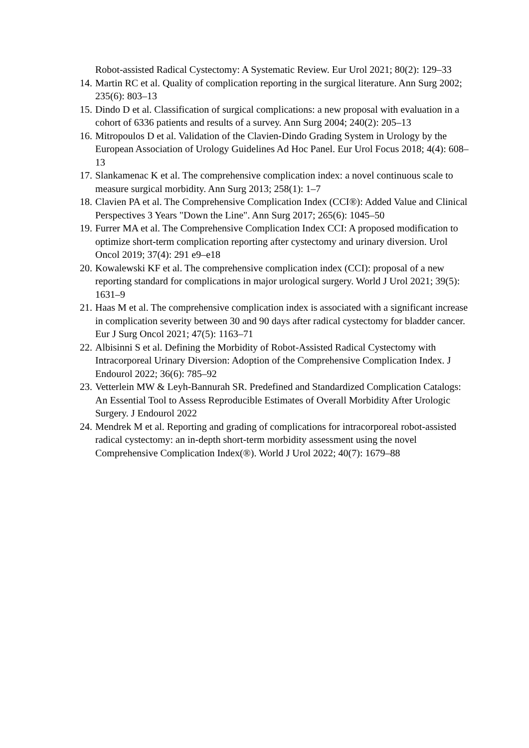Robot-assisted Radical Cystectomy: A Systematic Review. Eur Urol 2021; 80(2): 129–33
14. Martin RC et al. Quality of complication reporting in the surgical literature. Ann Surg 2002; 235(6): 803–13
15. Dindo D et al. Classification of surgical complications: a new proposal with evaluation in a cohort of 6336 patients and results of a survey. Ann Surg 2004; 240(2): 205–13
16. Mitropoulos D et al. Validation of the Clavien-Dindo Grading System in Urology by the European Association of Urology Guidelines Ad Hoc Panel. Eur Urol Focus 2018; 4(4): 608–13
17. Slankamenac K et al. The comprehensive complication index: a novel continuous scale to measure surgical morbidity. Ann Surg 2013; 258(1): 1–7
18. Clavien PA et al. The Comprehensive Complication Index (CCI®): Added Value and Clinical Perspectives 3 Years "Down the Line". Ann Surg 2017; 265(6): 1045–50
19. Furrer MA et al. The Comprehensive Complication Index CCI: A proposed modification to optimize short-term complication reporting after cystectomy and urinary diversion. Urol Oncol 2019; 37(4): 291 e9–e18
20. Kowalewski KF et al. The comprehensive complication index (CCI): proposal of a new reporting standard for complications in major urological surgery. World J Urol 2021; 39(5): 1631–9
21. Haas M et al. The comprehensive complication index is associated with a significant increase in complication severity between 30 and 90 days after radical cystectomy for bladder cancer. Eur J Surg Oncol 2021; 47(5): 1163–71
22. Albisinni S et al. Defining the Morbidity of Robot-Assisted Radical Cystectomy with Intracorporeal Urinary Diversion: Adoption of the Comprehensive Complication Index. J Endourol 2022; 36(6): 785–92
23. Vetterlein MW & Leyh-Bannurah SR. Predefined and Standardized Complication Catalogs: An Essential Tool to Assess Reproducible Estimates of Overall Morbidity After Urologic Surgery. J Endourol 2022
24. Mendrek M et al. Reporting and grading of complications for intracorporeal robot-assisted radical cystectomy: an in-depth short-term morbidity assessment using the novel Comprehensive Complication Index(®). World J Urol 2022; 40(7): 1679–88